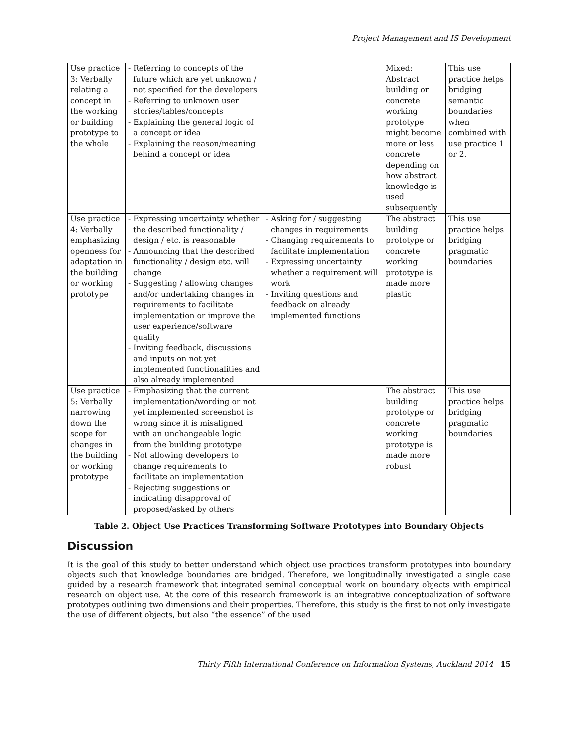Project Management and IS Development
| Use practice 3: Verbally relating a concept in the working or building prototype to the whole | - Referring to concepts of the future which are yet unknown / not specified for the developers - Referring to unknown user stories/tables/concepts - Explaining the general logic of a concept or idea - Explaining the reason/meaning behind a concept or idea | | Mixed: Abstract building or concrete working prototype might become more or less concrete depending on how abstract knowledge is used subsequently | This use practice helps bridging semantic boundaries when combined with use practice 1 or 2. |
| Use practice 4: Verbally emphasizing openness for adaptation in the building or working prototype | - Expressing uncertainty whether the described functionality / design / etc. is reasonable - Announcing that the described functionality / design etc. will change - Suggesting / allowing changes and/or undertaking changes in requirements to facilitate implementation or improve the user experience/software quality - Inviting feedback, discussions and inputs on not yet implemented functionalities and also already implemented | - Asking for / suggesting changes in requirements - Changing requirements to facilitate implementation - Expressing uncertainty whether a requirement will work - Inviting questions and feedback on already implemented functions | The abstract building prototype or concrete working prototype is made more plastic | This use practice helps bridging pragmatic boundaries |
| Use practice 5: Verbally narrowing down the scope for changes in the building or working prototype | - Emphasizing that the current implementation/wording or not yet implemented screenshot is wrong since it is misaligned with an unchangeable logic from the building prototype - Not allowing developers to change requirements to facilitate an implementation - Rejecting suggestions or indicating disapproval of proposed/asked by others | | The abstract building prototype or concrete working prototype is made more robust | This use practice helps bridging pragmatic boundaries |
Table 2. Object Use Practices Transforming Software Prototypes into Boundary Objects
Discussion
It is the goal of this study to better understand which object use practices transform prototypes into boundary objects such that knowledge boundaries are bridged. Therefore, we longitudinally investigated a single case guided by a research framework that integrated seminal conceptual work on boundary objects with empirical research on object use. At the core of this research framework is an integrative conceptualization of software prototypes outlining two dimensions and their properties. Therefore, this study is the first to not only investigate the use of different objects, but also “the essence” of the used
Thirty Fifth International Conference on Information Systems, Auckland 2014 15